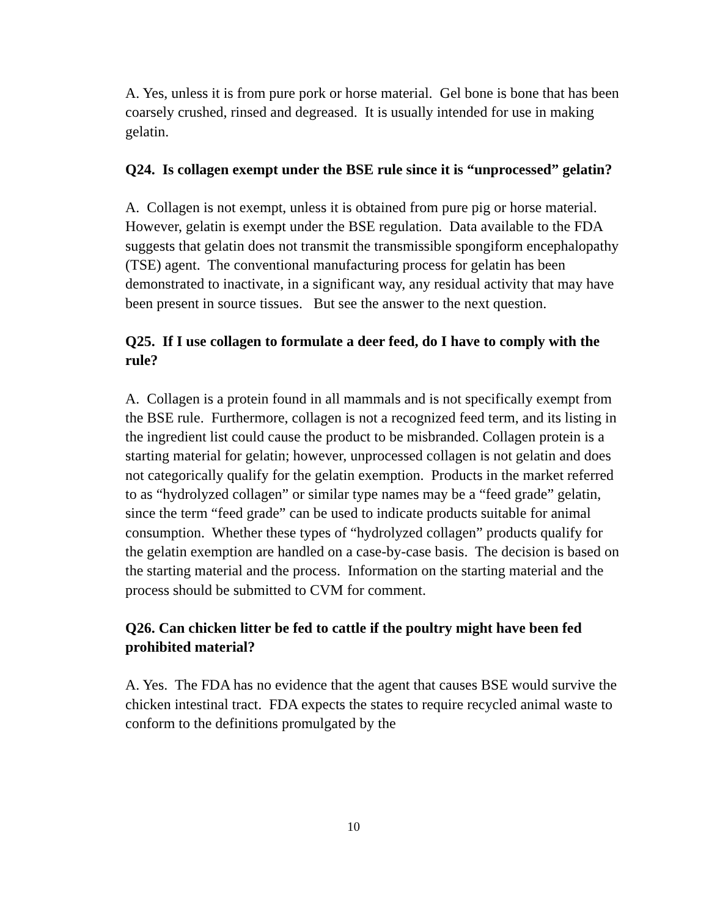A. Yes, unless it is from pure pork or horse material. Gel bone is bone that has been coarsely crushed, rinsed and degreased. It is usually intended for use in making gelatin.
Q24. Is collagen exempt under the BSE rule since it is “unprocessed” gelatin?
A. Collagen is not exempt, unless it is obtained from pure pig or horse material. However, gelatin is exempt under the BSE regulation. Data available to the FDA suggests that gelatin does not transmit the transmissible spongiform encephalopathy (TSE) agent. The conventional manufacturing process for gelatin has been demonstrated to inactivate, in a significant way, any residual activity that may have been present in source tissues. But see the answer to the next question.
Q25. If I use collagen to formulate a deer feed, do I have to comply with the rule?
A. Collagen is a protein found in all mammals and is not specifically exempt from the BSE rule. Furthermore, collagen is not a recognized feed term, and its listing in the ingredient list could cause the product to be misbranded. Collagen protein is a starting material for gelatin; however, unprocessed collagen is not gelatin and does not categorically qualify for the gelatin exemption. Products in the market referred to as “hydrolyzed collagen” or similar type names may be a “feed grade” gelatin, since the term “feed grade” can be used to indicate products suitable for animal consumption. Whether these types of “hydrolyzed collagen” products qualify for the gelatin exemption are handled on a case-by-case basis. The decision is based on the starting material and the process. Information on the starting material and the process should be submitted to CVM for comment.
Q26. Can chicken litter be fed to cattle if the poultry might have been fed prohibited material?
A. Yes. The FDA has no evidence that the agent that causes BSE would survive the chicken intestinal tract. FDA expects the states to require recycled animal waste to conform to the definitions promulgated by the
10